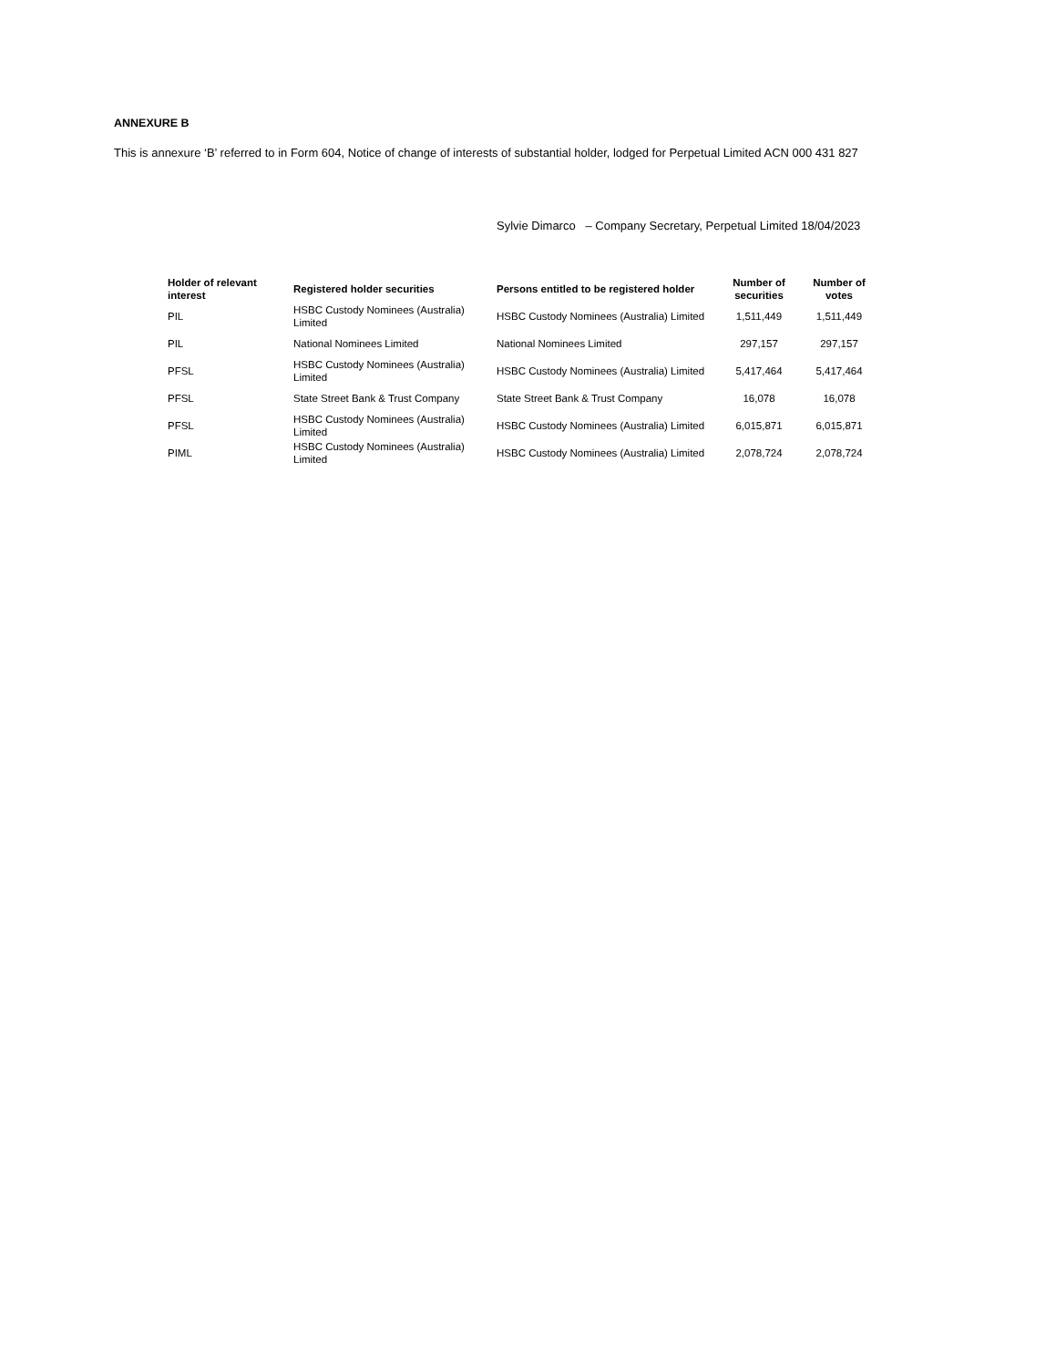ANNEXURE B
This is annexure ‘B’ referred to in Form 604, Notice of change of interests of substantial holder, lodged for Perpetual Limited ACN 000 431 827
Sylvie Dimarco – Company Secretary, Perpetual Limited 18/04/2023
| Holder of relevant interest | Registered holder securities | Persons entitled to be registered holder | Number of securities | Number of votes |
| --- | --- | --- | --- | --- |
| PIL | HSBC Custody Nominees (Australia) Limited | HSBC Custody Nominees (Australia) Limited | 1,511,449 | 1,511,449 |
| PIL | National Nominees Limited | National Nominees Limited | 297,157 | 297,157 |
| PFSL | HSBC Custody Nominees (Australia) Limited | HSBC Custody Nominees (Australia) Limited | 5,417,464 | 5,417,464 |
| PFSL | State Street Bank & Trust Company | State Street Bank & Trust Company | 16,078 | 16,078 |
| PFSL | HSBC Custody Nominees (Australia) Limited | HSBC Custody Nominees (Australia) Limited | 6,015,871 | 6,015,871 |
| PIML | HSBC Custody Nominees (Australia) Limited | HSBC Custody Nominees (Australia) Limited | 2,078,724 | 2,078,724 |